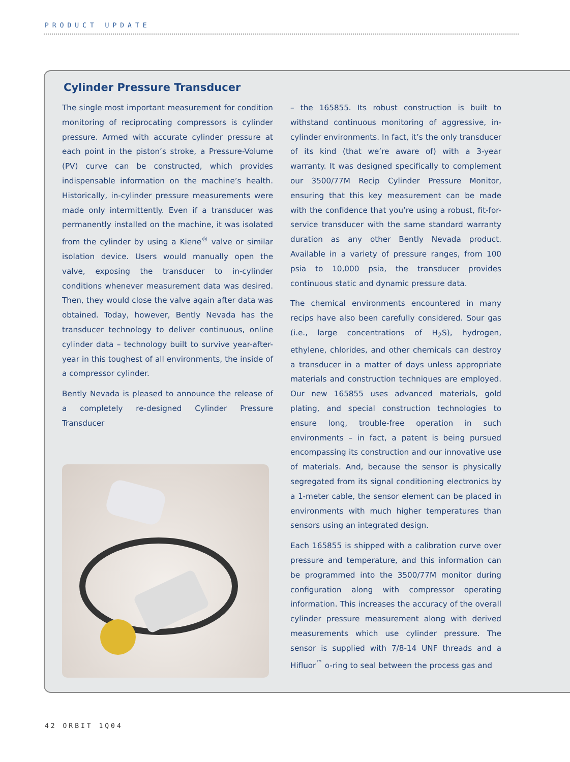PRODUCT UPDATE
Cylinder Pressure Transducer
The single most important measurement for condition monitoring of reciprocating compressors is cylinder pressure. Armed with accurate cylinder pressure at each point in the piston’s stroke, a Pressure-Volume (PV) curve can be constructed, which provides indispensable information on the machine’s health. Historically, in-cylinder pressure measurements were made only intermittently. Even if a transducer was permanently installed on the machine, it was isolated from the cylinder by using a Kiene<sup>®</sup> valve or similar isolation device. Users would manually open the valve, exposing the transducer to in-cylinder conditions whenever measurement data was desired. Then, they would close the valve again after data was obtained. Today, however, Bently Nevada has the transducer technology to deliver continuous, online cylinder data – technology built to survive year-after-year in this toughest of all environments, the inside of a compressor cylinder.
Bently Nevada is pleased to announce the release of a completely re-designed Cylinder Pressure Transducer
– the 165855. Its robust construction is built to withstand continuous monitoring of aggressive, in-cylinder environments. In fact, it’s the only transducer of its kind (that we’re aware of) with a 3-year warranty. It was designed specifically to complement our 3500/77M Recip Cylinder Pressure Monitor, ensuring that this key measurement can be made with the confidence that you’re using a robust, fit-for-service transducer with the same standard warranty duration as any other Bently Nevada product. Available in a variety of pressure ranges, from 100 psia to 10,000 psia, the transducer provides continuous static and dynamic pressure data.
The chemical environments encountered in many recips have also been carefully considered. Sour gas (i.e., large concentrations of H<sub>2</sub>S), hydrogen, ethylene, chlorides, and other chemicals can destroy a transducer in a matter of days unless appropriate materials and construction techniques are employed. Our new 165855 uses advanced materials, gold plating, and special construction technologies to ensure long, trouble-free operation in such environments – in fact, a patent is being pursued encompassing its construction and our innovative use of materials. And, because the sensor is physically segregated from its signal conditioning electronics by a 1-meter cable, the sensor element can be placed in environments with much higher temperatures than sensors using an integrated design.
Each 165855 is shipped with a calibration curve over pressure and temperature, and this information can be programmed into the 3500/77M monitor during configuration along with compressor operating information. This increases the accuracy of the overall cylinder pressure measurement along with derived measurements which use cylinder pressure. The sensor is supplied with 7/8-14 UNF threads and a Hifluor<sup>™</sup> o-ring to seal between the process gas and
42 ORBIT 1Q04